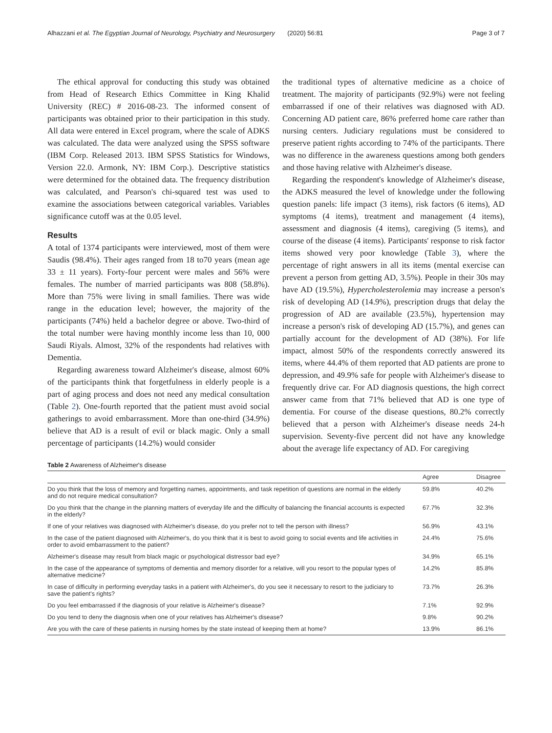Alhazzani et al. The Egyptian Journal of Neurology, Psychiatry and Neurosurgery (2020) 56:81 Page 3 of 7
The ethical approval for conducting this study was obtained from Head of Research Ethics Committee in King Khalid University (REC) # 2016-08-23. The informed consent of participants was obtained prior to their participation in this study. All data were entered in Excel program, where the scale of ADKS was calculated. The data were analyzed using the SPSS software (IBM Corp. Released 2013. IBM SPSS Statistics for Windows, Version 22.0. Armonk, NY: IBM Corp.). Descriptive statistics were determined for the obtained data. The frequency distribution was calculated, and Pearson's chi-squared test was used to examine the associations between categorical variables. Variables significance cutoff was at the 0.05 level.
Results
A total of 1374 participants were interviewed, most of them were Saudis (98.4%). Their ages ranged from 18 to70 years (mean age 33 ± 11 years). Forty-four percent were males and 56% were females. The number of married participants was 808 (58.8%). More than 75% were living in small families. There was wide range in the education level; however, the majority of the participants (74%) held a bachelor degree or above. Two-third of the total number were having monthly income less than 10, 000 Saudi Riyals. Almost, 32% of the respondents had relatives with Dementia.
Regarding awareness toward Alzheimer's disease, almost 60% of the participants think that forgetfulness in elderly people is a part of aging process and does not need any medical consultation (Table 2). One-fourth reported that the patient must avoid social gatherings to avoid embarrassment. More than one-third (34.9%) believe that AD is a result of evil or black magic. Only a small percentage of participants (14.2%) would consider
the traditional types of alternative medicine as a choice of treatment. The majority of participants (92.9%) were not feeling embarrassed if one of their relatives was diagnosed with AD. Concerning AD patient care, 86% preferred home care rather than nursing centers. Judiciary regulations must be considered to preserve patient rights according to 74% of the participants. There was no difference in the awareness questions among both genders and those having relative with Alzheimer's disease.
Regarding the respondent's knowledge of Alzheimer's disease, the ADKS measured the level of knowledge under the following question panels: life impact (3 items), risk factors (6 items), AD symptoms (4 items), treatment and management (4 items), assessment and diagnosis (4 items), caregiving (5 items), and course of the disease (4 items). Participants' response to risk factor items showed very poor knowledge (Table 3), where the percentage of right answers in all its items (mental exercise can prevent a person from getting AD, 3.5%). People in their 30s may have AD (19.5%), Hypercholesterolemia may increase a person's risk of developing AD (14.9%), prescription drugs that delay the progression of AD are available (23.5%), hypertension may increase a person's risk of developing AD (15.7%), and genes can partially account for the development of AD (38%). For life impact, almost 50% of the respondents correctly answered its items, where 44.4% of them reported that AD patients are prone to depression, and 49.9% safe for people with Alzheimer's disease to frequently drive car. For AD diagnosis questions, the high correct answer came from that 71% believed that AD is one type of dementia. For course of the disease questions, 80.2% correctly believed that a person with Alzheimer's disease needs 24-h supervision. Seventy-five percent did not have any knowledge about the average life expectancy of AD. For caregiving
Table 2 Awareness of Alzheimer's disease
| | Agree | Disagree |
| --- | --- | --- |
| Do you think that the loss of memory and forgetting names, appointments, and task repetition of questions are normal in the elderly and do not require medical consultation? | 59.8% | 40.2% |
| Do you think that the change in the planning matters of everyday life and the difficulty of balancing the financial accounts is expected in the elderly? | 67.7% | 32.3% |
| If one of your relatives was diagnosed with Alzheimer's disease, do you prefer not to tell the person with illness? | 56.9% | 43.1% |
| In the case of the patient diagnosed with Alzheimer's, do you think that it is best to avoid going to social events and life activities in order to avoid embarrassment to the patient? | 24.4% | 75.6% |
| Alzheimer's disease may result from black magic or psychological distressor bad eye? | 34.9% | 65.1% |
| In the case of the appearance of symptoms of dementia and memory disorder for a relative, will you resort to the popular types of alternative medicine? | 14.2% | 85.8% |
| In case of difficulty in performing everyday tasks in a patient with Alzheimer's, do you see it necessary to resort to the judiciary to save the patient's rights? | 73.7% | 26.3% |
| Do you feel embarrassed if the diagnosis of your relative is Alzheimer's disease? | 7.1% | 92.9% |
| Do you tend to deny the diagnosis when one of your relatives has Alzheimer's disease? | 9.8% | 90.2% |
| Are you with the care of these patients in nursing homes by the state instead of keeping them at home? | 13.9% | 86.1% |